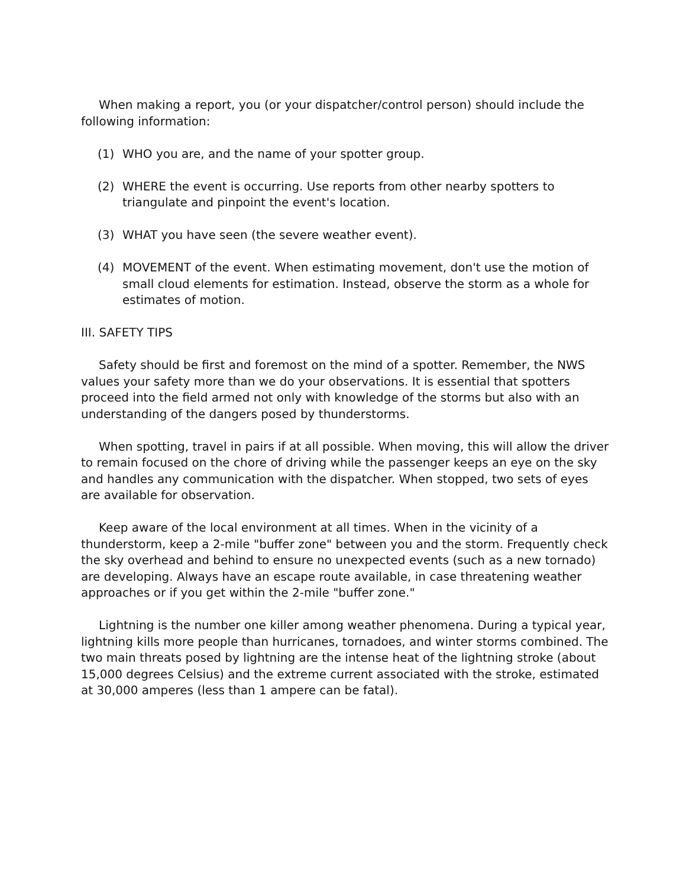When making a report, you (or your dispatcher/control person) should include the following information:
(1) WHO you are, and the name of your spotter group.
(2) WHERE the event is occurring. Use reports from other nearby spotters to triangulate and pinpoint the event's location.
(3) WHAT you have seen (the severe weather event).
(4) MOVEMENT of the event. When estimating movement, don't use the motion of small cloud elements for estimation. Instead, observe the storm as a whole for estimates of motion.
III. SAFETY TIPS
Safety should be first and foremost on the mind of a spotter. Remember, the NWS values your safety more than we do your observations. It is essential that spotters proceed into the field armed not only with knowledge of the storms but also with an understanding of the dangers posed by thunderstorms.
When spotting, travel in pairs if at all possible. When moving, this will allow the driver to remain focused on the chore of driving while the passenger keeps an eye on the sky and handles any communication with the dispatcher. When stopped, two sets of eyes are available for observation.
Keep aware of the local environment at all times. When in the vicinity of a thunderstorm, keep a 2-mile "buffer zone" between you and the storm. Frequently check the sky overhead and behind to ensure no unexpected events (such as a new tornado) are developing. Always have an escape route available, in case threatening weather approaches or if you get within the 2-mile "buffer zone."
Lightning is the number one killer among weather phenomena. During a typical year, lightning kills more people than hurricanes, tornadoes, and winter storms combined. The two main threats posed by lightning are the intense heat of the lightning stroke (about 15,000 degrees Celsius) and the extreme current associated with the stroke, estimated at 30,000 amperes (less than 1 ampere can be fatal).